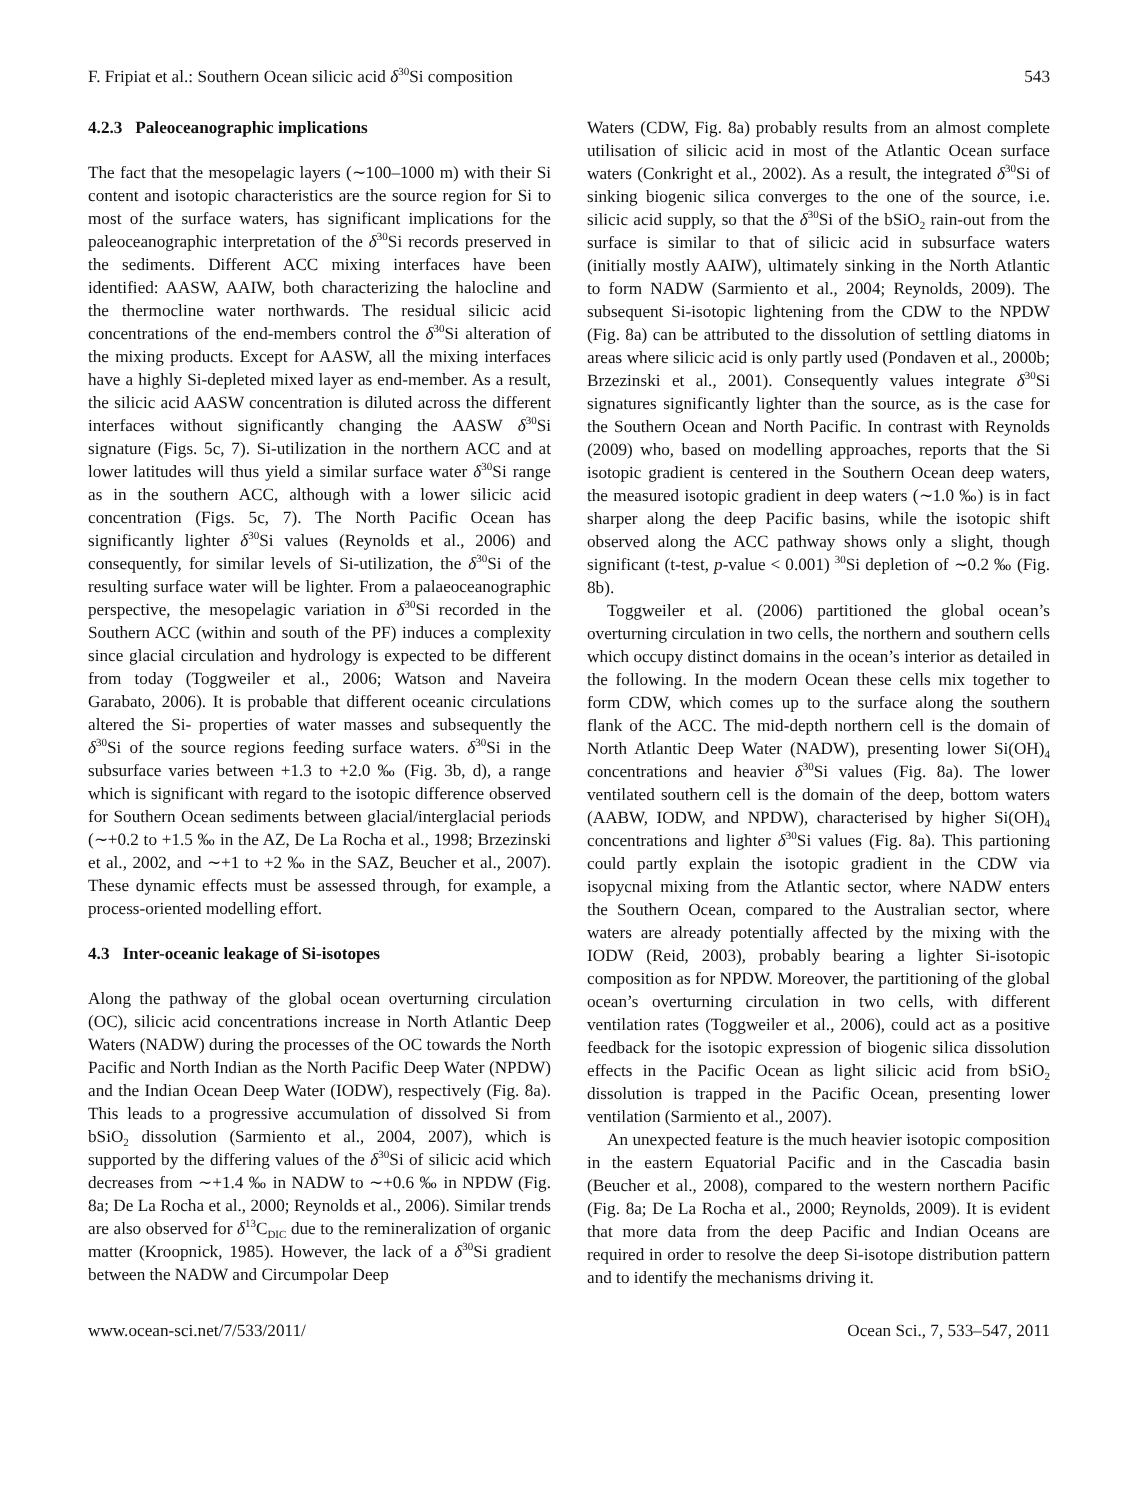F. Fripiat et al.: Southern Ocean silicic acid δ<sup>30</sup>Si composition 543
4.2.3 Paleoceanographic implications
The fact that the mesopelagic layers (∼100–1000 m) with their Si content and isotopic characteristics are the source region for Si to most of the surface waters, has significant implications for the paleoceanographic interpretation of the δ<sup>30</sup>Si records preserved in the sediments. Different ACC mixing interfaces have been identified: AASW, AAIW, both characterizing the halocline and the thermocline water northwards. The residual silicic acid concentrations of the end-members control the δ<sup>30</sup>Si alteration of the mixing products. Except for AASW, all the mixing interfaces have a highly Si-depleted mixed layer as end-member. As a result, the silicic acid AASW concentration is diluted across the different interfaces without significantly changing the AASW δ<sup>30</sup>Si signature (Figs. 5c, 7). Si-utilization in the northern ACC and at lower latitudes will thus yield a similar surface water δ<sup>30</sup>Si range as in the southern ACC, although with a lower silicic acid concentration (Figs. 5c, 7). The North Pacific Ocean has significantly lighter δ<sup>30</sup>Si values (Reynolds et al., 2006) and consequently, for similar levels of Si-utilization, the δ<sup>30</sup>Si of the resulting surface water will be lighter. From a palaeoceanographic perspective, the mesopelagic variation in δ<sup>30</sup>Si recorded in the Southern ACC (within and south of the PF) induces a complexity since glacial circulation and hydrology is expected to be different from today (Toggweiler et al., 2006; Watson and Naveira Garabato, 2006). It is probable that different oceanic circulations altered the Si- properties of water masses and subsequently the δ<sup>30</sup>Si of the source regions feeding surface waters. δ<sup>30</sup>Si in the subsurface varies between +1.3 to +2.0 ‰ (Fig. 3b, d), a range which is significant with regard to the isotopic difference observed for Southern Ocean sediments between glacial/interglacial periods (∼+0.2 to +1.5 ‰ in the AZ, De La Rocha et al., 1998; Brzezinski et al., 2002, and ∼+1 to +2 ‰ in the SAZ, Beucher et al., 2007). These dynamic effects must be assessed through, for example, a process-oriented modelling effort.
4.3 Inter-oceanic leakage of Si-isotopes
Along the pathway of the global ocean overturning circulation (OC), silicic acid concentrations increase in North Atlantic Deep Waters (NADW) during the processes of the OC towards the North Pacific and North Indian as the North Pacific Deep Water (NPDW) and the Indian Ocean Deep Water (IODW), respectively (Fig. 8a). This leads to a progressive accumulation of dissolved Si from bSiO<sub>2</sub> dissolution (Sarmiento et al., 2004, 2007), which is supported by the differing values of the δ<sup>30</sup>Si of silicic acid which decreases from ∼+1.4 ‰ in NADW to ∼+0.6 ‰ in NPDW (Fig. 8a; De La Rocha et al., 2000; Reynolds et al., 2006). Similar trends are also observed for δ<sup>13</sup>C<sub>DIC</sub> due to the remineralization of organic matter (Kroopnick, 1985). However, the lack of a δ<sup>30</sup>Si gradient between the NADW and Circumpolar Deep
Waters (CDW, Fig. 8a) probably results from an almost complete utilisation of silicic acid in most of the Atlantic Ocean surface waters (Conkright et al., 2002). As a result, the integrated δ<sup>30</sup>Si of sinking biogenic silica converges to the one of the source, i.e. silicic acid supply, so that the δ<sup>30</sup>Si of the bSiO<sub>2</sub> rain-out from the surface is similar to that of silicic acid in subsurface waters (initially mostly AAIW), ultimately sinking in the North Atlantic to form NADW (Sarmiento et al., 2004; Reynolds, 2009). The subsequent Si-isotopic lightening from the CDW to the NPDW (Fig. 8a) can be attributed to the dissolution of settling diatoms in areas where silicic acid is only partly used (Pondaven et al., 2000b; Brzezinski et al., 2001). Consequently values integrate δ<sup>30</sup>Si signatures significantly lighter than the source, as is the case for the Southern Ocean and North Pacific. In contrast with Reynolds (2009) who, based on modelling approaches, reports that the Si isotopic gradient is centered in the Southern Ocean deep waters, the measured isotopic gradient in deep waters (∼1.0 ‰) is in fact sharper along the deep Pacific basins, while the isotopic shift observed along the ACC pathway shows only a slight, though significant (t-test, p-value < 0.001) <sup>30</sup>Si depletion of ∼0.2 ‰ (Fig. 8b).
Toggweiler et al. (2006) partitioned the global ocean’s overturning circulation in two cells, the northern and southern cells which occupy distinct domains in the ocean’s interior as detailed in the following. In the modern Ocean these cells mix together to form CDW, which comes up to the surface along the southern flank of the ACC. The mid-depth northern cell is the domain of North Atlantic Deep Water (NADW), presenting lower Si(OH)<sub>4</sub> concentrations and heavier δ<sup>30</sup>Si values (Fig. 8a). The lower ventilated southern cell is the domain of the deep, bottom waters (AABW, IODW, and NPDW), characterised by higher Si(OH)<sub>4</sub> concentrations and lighter δ<sup>30</sup>Si values (Fig. 8a). This partioning could partly explain the isotopic gradient in the CDW via isopycnal mixing from the Atlantic sector, where NADW enters the Southern Ocean, compared to the Australian sector, where waters are already potentially affected by the mixing with the IODW (Reid, 2003), probably bearing a lighter Si-isotopic composition as for NPDW. Moreover, the partitioning of the global ocean’s overturning circulation in two cells, with different ventilation rates (Toggweiler et al., 2006), could act as a positive feedback for the isotopic expression of biogenic silica dissolution effects in the Pacific Ocean as light silicic acid from bSiO<sub>2</sub> dissolution is trapped in the Pacific Ocean, presenting lower ventilation (Sarmiento et al., 2007).
An unexpected feature is the much heavier isotopic composition in the eastern Equatorial Pacific and in the Cascadia basin (Beucher et al., 2008), compared to the western northern Pacific (Fig. 8a; De La Rocha et al., 2000; Reynolds, 2009). It is evident that more data from the deep Pacific and Indian Oceans are required in order to resolve the deep Si-isotope distribution pattern and to identify the mechanisms driving it.
www.ocean-sci.net/7/533/2011/ Ocean Sci., 7, 533–547, 2011